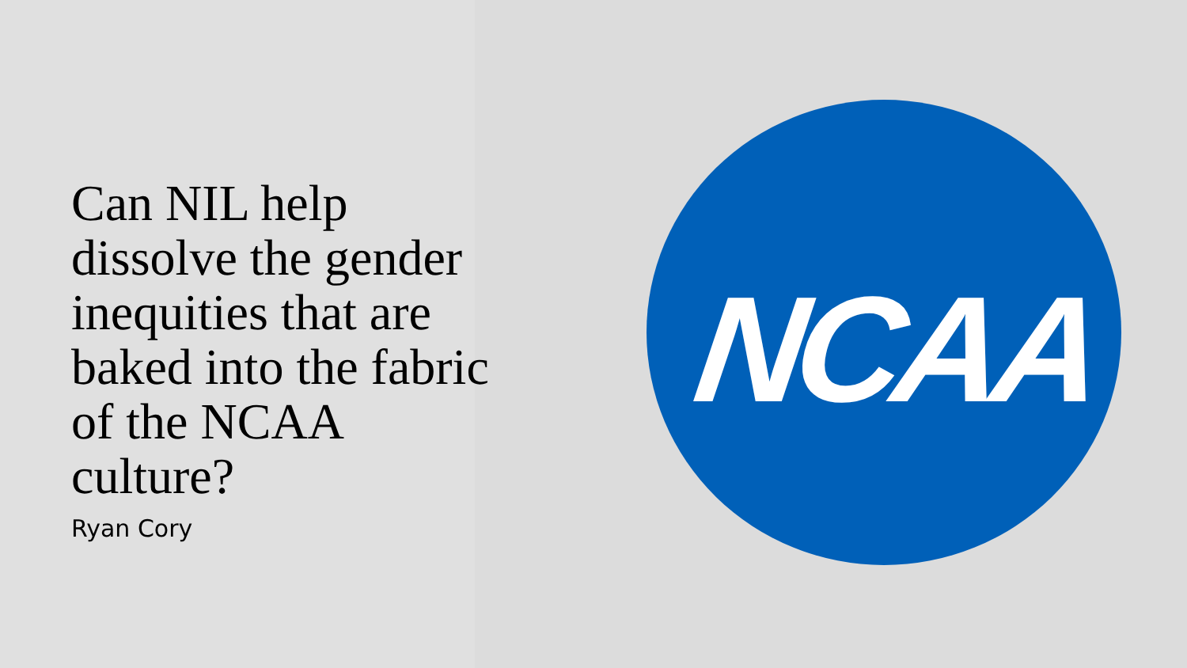Can NIL help dissolve the gender inequities that are baked into the fabric of the NCAA culture?
Ryan Cory
NCAA